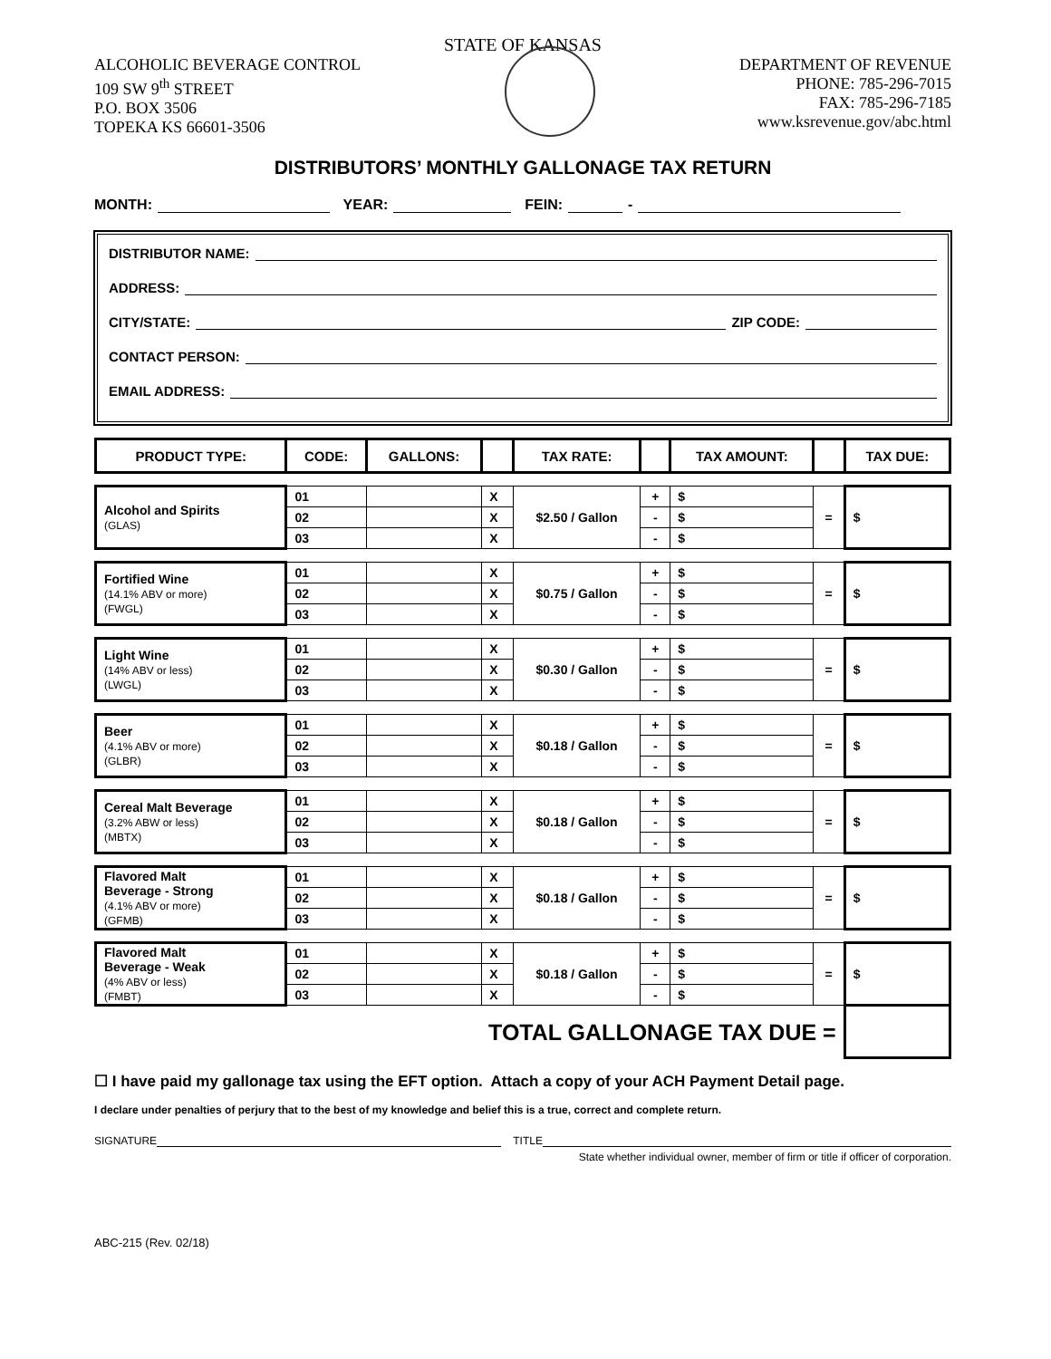STATE OF KANSAS
ALCOHOLIC BEVERAGE CONTROL
109 SW 9<sup>th</sup> STREET
P.O. BOX 3506
TOPEKA KS 66601-3506
DEPARTMENT OF REVENUE
PHONE: 785-296-7015
FAX: 785-296-7185
www.ksrevenue.gov/abc.html
DISTRIBUTORS’ MONTHLY GALLONAGE TAX RETURN
MONTH: YEAR: FEIN: -
DISTRIBUTOR NAME:
ADDRESS:
CITY/STATE: ZIP CODE:
CONTACT PERSON:
EMAIL ADDRESS:
| PRODUCT TYPE: | CODE: | GALLONS: | | TAX RATE: | | TAX AMOUNT: | | TAX DUE: |
| --- | --- | --- | --- | --- | --- | --- | --- | --- |
| Alcohol and Spirits (GLAS) | 01 | | X | $2.50 / Gallon | + | $ | = | $ |
| | 02 | | X | | - | $ | | |
| | 03 | | X | | - | $ | | |
| Fortified Wine (14.1% ABV or more) (FWGL) | 01 | | X | $0.75 / Gallon | + | $ | = | $ |
| | 02 | | X | | - | $ | | |
| | 03 | | X | | - | $ | | |
| Light Wine (14% ABV or less) (LWGL) | 01 | | X | $0.30 / Gallon | + | $ | = | $ |
| | 02 | | X | | - | $ | | |
| | 03 | | X | | - | $ | | |
| Beer (4.1% ABV or more) (GLBR) | 01 | | X | $0.18 / Gallon | + | $ | = | $ |
| | 02 | | X | | - | $ | | |
| | 03 | | X | | - | $ | | |
| Cereal Malt Beverage (3.2% ABW or less) (MBTX) | 01 | | X | $0.18 / Gallon | + | $ | = | $ |
| | 02 | | X | | - | $ | | |
| | 03 | | X | | - | $ | | |
| Flavored Malt Beverage - Strong (4.1% ABV or more) (GFMB) | 01 | | X | $0.18 / Gallon | + | $ | = | $ |
| | 02 | | X | | - | $ | | |
| | 03 | | X | | - | $ | | |
| Flavored Malt Beverage - Weak (4% ABV or less) (FMBT) | 01 | | X | $0.18 / Gallon | + | $ | = | $ |
| | 02 | | X | | - | $ | | |
| | 03 | | X | | - | $ | | |
| TOTAL GALLONAGE TAX DUE = | | | | | | | | |
☐ I have paid my gallonage tax using the EFT option. Attach a copy of your ACH Payment Detail page.
I declare under penalties of perjury that to the best of my knowledge and belief this is a true, correct and complete return.
SIGNATURE TITLE
State whether individual owner, member of firm or title if officer of corporation.
ABC-215 (Rev. 02/18)